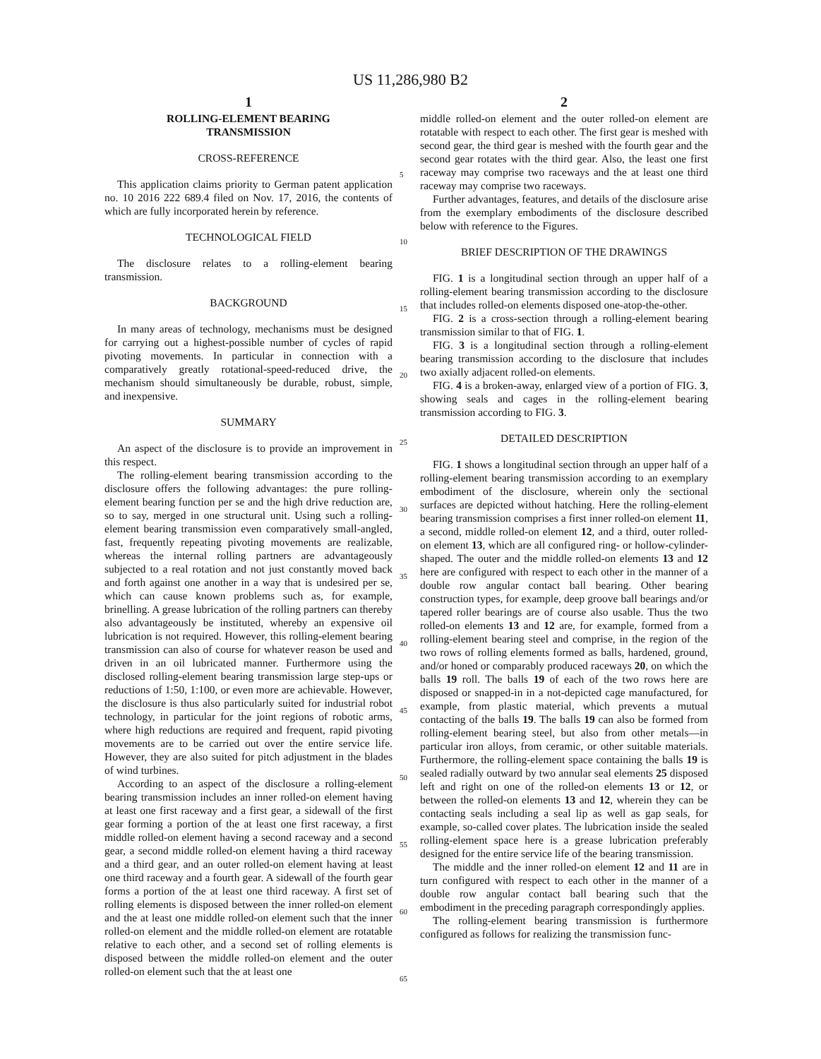US 11,286,980 B2
1
ROLLING-ELEMENT BEARING
TRANSMISSION
CROSS-REFERENCE
This application claims priority to German patent application no. 10 2016 222 689.4 filed on Nov. 17, 2016, the contents of which are fully incorporated herein by reference.
TECHNOLOGICAL FIELD
The disclosure relates to a rolling-element bearing transmission.
BACKGROUND
In many areas of technology, mechanisms must be designed for carrying out a highest-possible number of cycles of rapid pivoting movements. In particular in connection with a comparatively greatly rotational-speed-reduced drive, the mechanism should simultaneously be durable, robust, simple, and inexpensive.
SUMMARY
An aspect of the disclosure is to provide an improvement in this respect.
The rolling-element bearing transmission according to the disclosure offers the following advantages: the pure rolling-element bearing function per se and the high drive reduction are, so to say, merged in one structural unit. Using such a rolling-element bearing transmission even comparatively small-angled, fast, frequently repeating pivoting movements are realizable, whereas the internal rolling partners are advantageously subjected to a real rotation and not just constantly moved back and forth against one another in a way that is undesired per se, which can cause known problems such as, for example, brinelling. A grease lubrication of the rolling partners can thereby also advantageously be instituted, whereby an expensive oil lubrication is not required. However, this rolling-element bearing transmission can also of course for whatever reason be used and driven in an oil lubricated manner. Furthermore using the disclosed rolling-element bearing transmission large step-ups or reductions of 1:50, 1:100, or even more are achievable. However, the disclosure is thus also particularly suited for industrial robot technology, in particular for the joint regions of robotic arms, where high reductions are required and frequent, rapid pivoting movements are to be carried out over the entire service life. However, they are also suited for pitch adjustment in the blades of wind turbines.
According to an aspect of the disclosure a rolling-element bearing transmission includes an inner rolled-on element having at least one first raceway and a first gear, a sidewall of the first gear forming a portion of the at least one first raceway, a first middle rolled-on element having a second raceway and a second gear, a second middle rolled-on element having a third raceway and a third gear, and an outer rolled-on element having at least one third raceway and a fourth gear. A sidewall of the fourth gear forms a portion of the at least one third raceway. A first set of rolling elements is disposed between the inner rolled-on element and the at least one middle rolled-on element such that the inner rolled-on element and the middle rolled-on element are rotatable relative to each other, and a second set of rolling elements is disposed between the middle rolled-on element and the outer rolled-on element such that the at least one
2
middle rolled-on element and the outer rolled-on element are rotatable with respect to each other. The first gear is meshed with second gear, the third gear is meshed with the fourth gear and the second gear rotates with the third gear. Also, the least one first raceway may comprise two raceways and the at least one third raceway may comprise two raceways.
Further advantages, features, and details of the disclosure arise from the exemplary embodiments of the disclosure described below with reference to the Figures.
BRIEF DESCRIPTION OF THE DRAWINGS
FIG. 1 is a longitudinal section through an upper half of a rolling-element bearing transmission according to the disclosure that includes rolled-on elements disposed one-atop-the-other.
FIG. 2 is a cross-section through a rolling-element bearing transmission similar to that of FIG. 1.
FIG. 3 is a longitudinal section through a rolling-element bearing transmission according to the disclosure that includes two axially adjacent rolled-on elements.
FIG. 4 is a broken-away, enlarged view of a portion of FIG. 3, showing seals and cages in the rolling-element bearing transmission according to FIG. 3.
DETAILED DESCRIPTION
FIG. 1 shows a longitudinal section through an upper half of a rolling-element bearing transmission according to an exemplary embodiment of the disclosure, wherein only the sectional surfaces are depicted without hatching. Here the rolling-element bearing transmission comprises a first inner rolled-on element 11, a second, middle rolled-on element 12, and a third, outer rolled-on element 13, which are all configured ring- or hollow-cylinder-shaped. The outer and the middle rolled-on elements 13 and 12 here are configured with respect to each other in the manner of a double row angular contact ball bearing. Other bearing construction types, for example, deep groove ball bearings and/or tapered roller bearings are of course also usable. Thus the two rolled-on elements 13 and 12 are, for example, formed from a rolling-element bearing steel and comprise, in the region of the two rows of rolling elements formed as balls, hardened, ground, and/or honed or comparably produced raceways 20, on which the balls 19 roll. The balls 19 of each of the two rows here are disposed or snapped-in in a not-depicted cage manufactured, for example, from plastic material, which prevents a mutual contacting of the balls 19. The balls 19 can also be formed from rolling-element bearing steel, but also from other metals—in particular iron alloys, from ceramic, or other suitable materials. Furthermore, the rolling-element space containing the balls 19 is sealed radially outward by two annular seal elements 25 disposed left and right on one of the rolled-on elements 13 or 12, or between the rolled-on elements 13 and 12, wherein they can be contacting seals including a seal lip as well as gap seals, for example, so-called cover plates. The lubrication inside the sealed rolling-element space here is a grease lubrication preferably designed for the entire service life of the bearing transmission.
The middle and the inner rolled-on element 12 and 11 are in turn configured with respect to each other in the manner of a double row angular contact ball bearing such that the embodiment in the preceding paragraph correspondingly applies.
The rolling-element bearing transmission is furthermore configured as follows for realizing the transmission func-
5
10
15
20
25
30
35
40
45
50
55
60
65